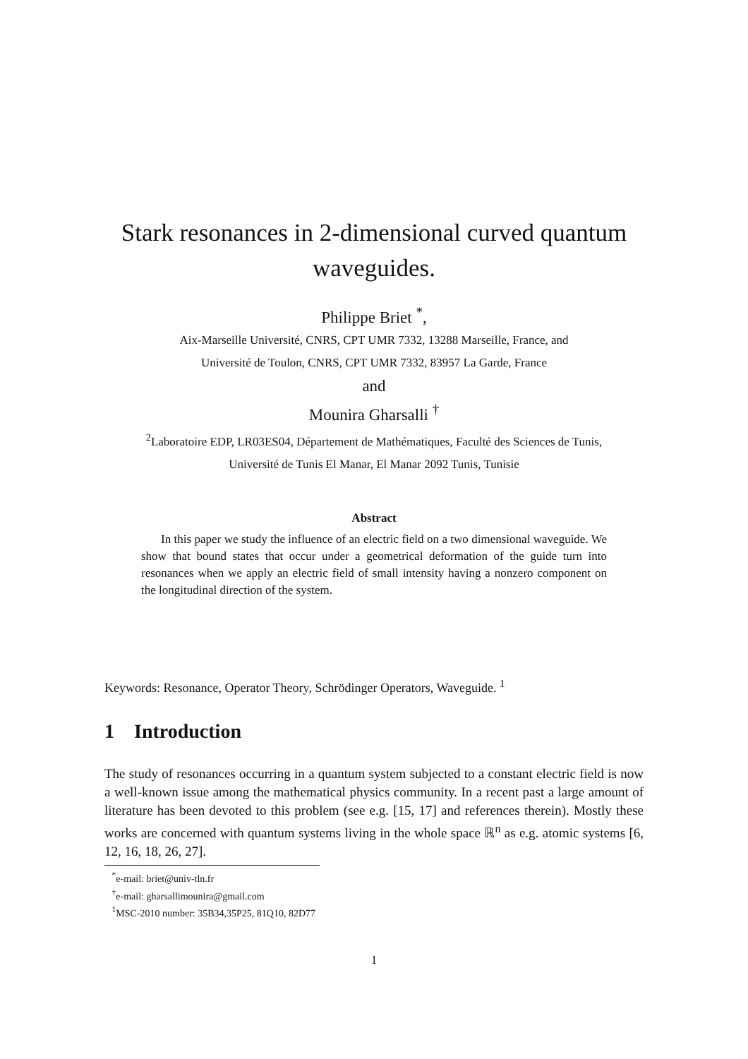Stark resonances in 2-dimensional curved quantum
waveguides.
Philippe Briet <sup>*</sup>,
Aix-Marseille Université, CNRS, CPT UMR 7332, 13288 Marseille, France, and
Université de Toulon, CNRS, CPT UMR 7332, 83957 La Garde, France
and
Mounira Gharsalli <sup>†</sup>
<sup>2</sup> Laboratoire EDP, LR03ES04, Département de Mathématiques, Faculté des Sciences de Tunis,
Université de Tunis El Manar, El Manar 2092 Tunis, Tunisie
Abstract
In this paper we study the influence of an electric field on a two dimensional waveguide. We show that bound states that occur under a geometrical deformation of the guide turn into resonances when we apply an electric field of small intensity having a nonzero component on the longitudinal direction of the system.
Keywords: Resonance, Operator Theory, Schrödinger Operators, Waveguide. <sup>1</sup>
1 Introduction
The study of resonances occurring in a quantum system subjected to a constant electric field is now a well-known issue among the mathematical physics community. In a recent past a large amount of literature has been devoted to this problem (see e.g. [15, 17] and references therein). Mostly these works are concerned with quantum systems living in the whole space ℝ<sup>n</sup> as e.g. atomic systems [6, 12, 16, 18, 26, 27].
<sup>*</sup> e-mail: briet@univ-tln.fr
<sup>†</sup> e-mail: gharsallimounira@gmail.com
<sup>1</sup> MSC-2010 number: 35B34,35P25, 81Q10, 82D77
1